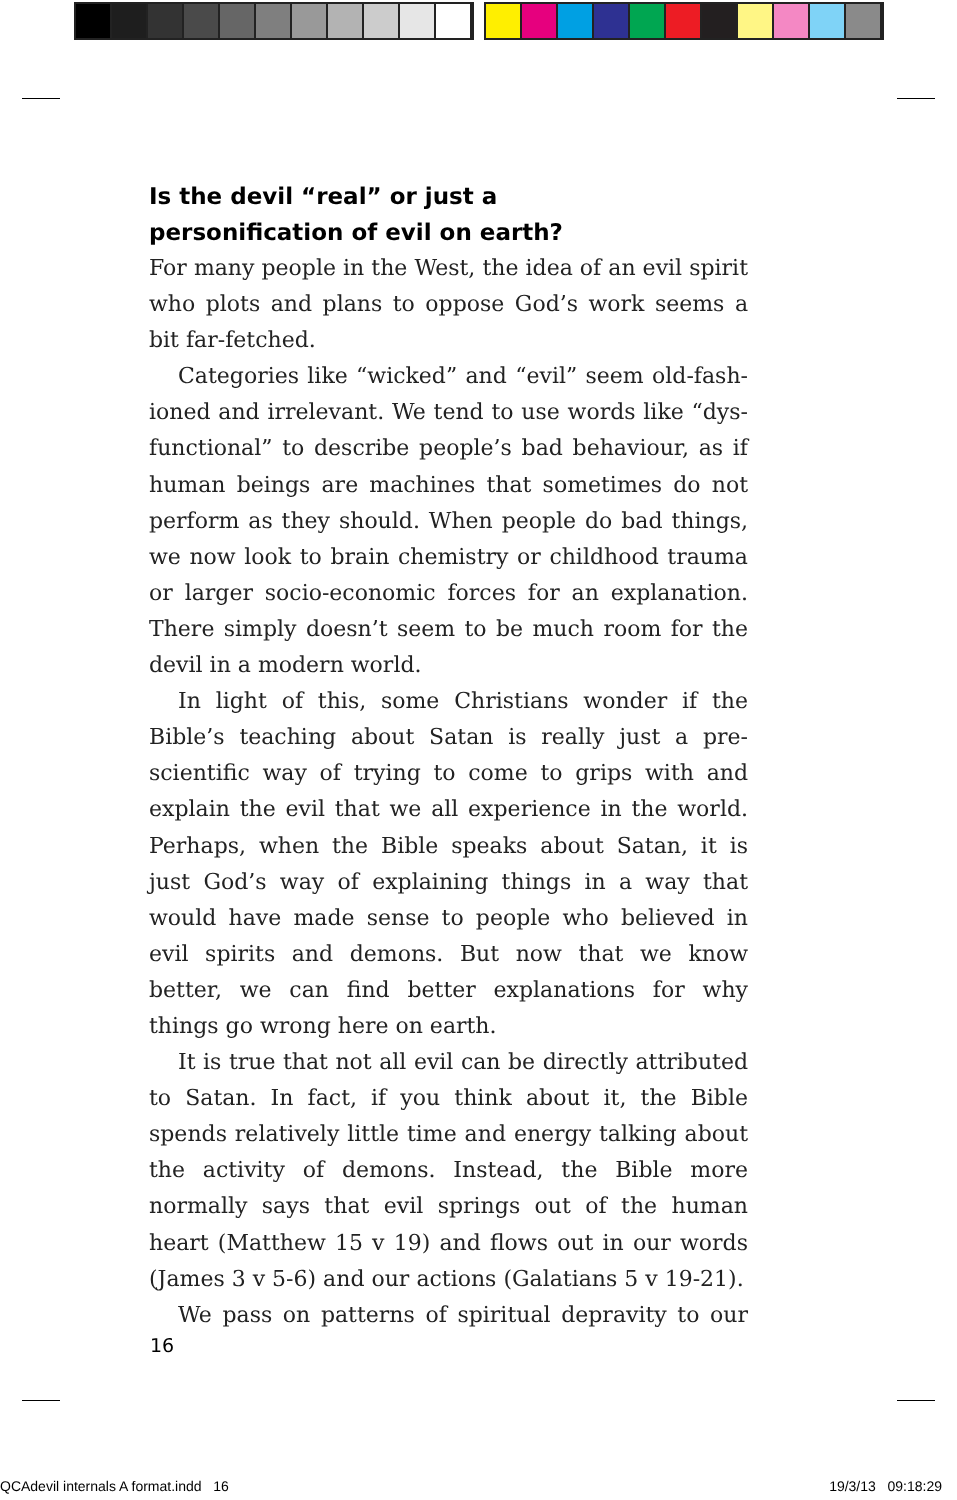Is the devil “real” or just a
personification of evil on earth?
For many people in the West, the idea of an evil spirit who plots and plans to oppose God’s work seems a bit far-fetched.
Categories like “wicked” and “evil” seem old-fash­ioned and irrelevant. We tend to use words like “dys­functional” to describe people’s bad behaviour, as if human beings are machines that sometimes do not per­form as they should. When people do bad things, we now look to brain chemistry or childhood trauma or larger socio-economic forces for an explanation. There simply doesn’t seem to be much room for the devil in a modern world.
In light of this, some Christians wonder if the Bible’s teaching about Satan is really just a pre-scientific way of trying to come to grips with and explain the evil that we all experience in the world. Perhaps, when the Bible speaks about Satan, it is just God’s way of explaining things in a way that would have made sense to people who believed in evil spirits and demons. But now that we know better, we can find better explanations for why things go wrong here on earth.
It is true that not all evil can be directly attributed to Satan. In fact, if you think about it, the Bible spends relatively little time and energy talking about the activ­ity of demons. Instead, the Bible more normally says that evil springs out of the human heart (Matthew 15 v 19) and flows out in our words (James 3 v 5-6) and our actions (Galatians 5 v 19-21).
We pass on patterns of spiritual depravity to our
16
QCAdevil internals A format.indd 16
19/3/13 09:18:29